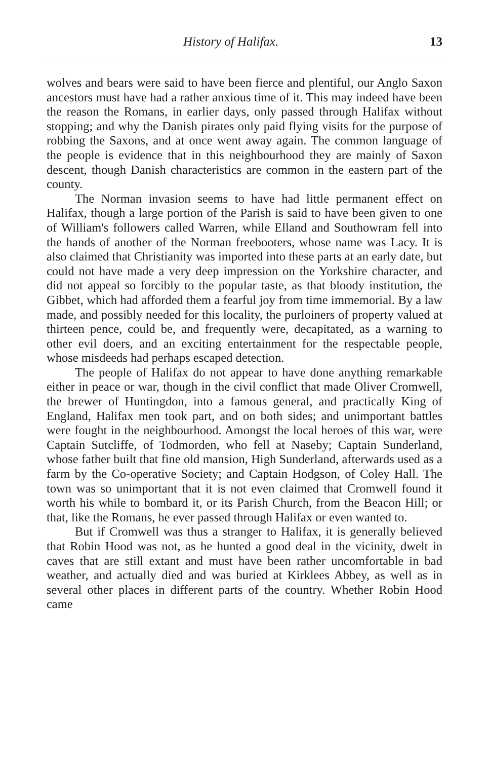History of Halifax. 13
wolves and bears were said to have been fierce and plentiful, our Anglo Saxon ancestors must have had a rather anxious time of it. This may indeed have been the reason the Romans, in earlier days, only passed through Halifax without stopping; and why the Danish pirates only paid flying visits for the purpose of robbing the Saxons, and at once went away again. The common language of the people is evidence that in this neighbourhood they are mainly of Saxon descent, though Danish characteristics are common in the eastern part of the county.
The Norman invasion seems to have had little permanent effect on Halifax, though a large portion of the Parish is said to have been given to one of William's followers called Warren, while Elland and Southowram fell into the hands of another of the Norman freebooters, whose name was Lacy. It is also claimed that Christianity was imported into these parts at an early date, but could not have made a very deep impression on the Yorkshire character, and did not appeal so forcibly to the popular taste, as that bloody institution, the Gibbet, which had afforded them a fearful joy from time immemorial. By a law made, and possibly needed for this locality, the purloiners of property valued at thirteen pence, could be, and frequently were, decapitated, as a warning to other evil doers, and an exciting entertainment for the respectable people, whose misdeeds had perhaps escaped detection.
The people of Halifax do not appear to have done anything remarkable either in peace or war, though in the civil conflict that made Oliver Cromwell, the brewer of Huntingdon, into a famous general, and practically King of England, Halifax men took part, and on both sides; and unimportant battles were fought in the neighbourhood. Amongst the local heroes of this war, were Captain Sutcliffe, of Todmorden, who fell at Naseby; Captain Sunderland, whose father built that fine old mansion, High Sunderland, afterwards used as a farm by the Co-operative Society; and Captain Hodgson, of Coley Hall. The town was so unimportant that it is not even claimed that Cromwell found it worth his while to bombard it, or its Parish Church, from the Beacon Hill; or that, like the Romans, he ever passed through Halifax or even wanted to.
But if Cromwell was thus a stranger to Halifax, it is generally believed that Robin Hood was not, as he hunted a good deal in the vicinity, dwelt in caves that are still extant and must have been rather uncomfortable in bad weather, and actually died and was buried at Kirklees Abbey, as well as in several other places in different parts of the country. Whether Robin Hood came